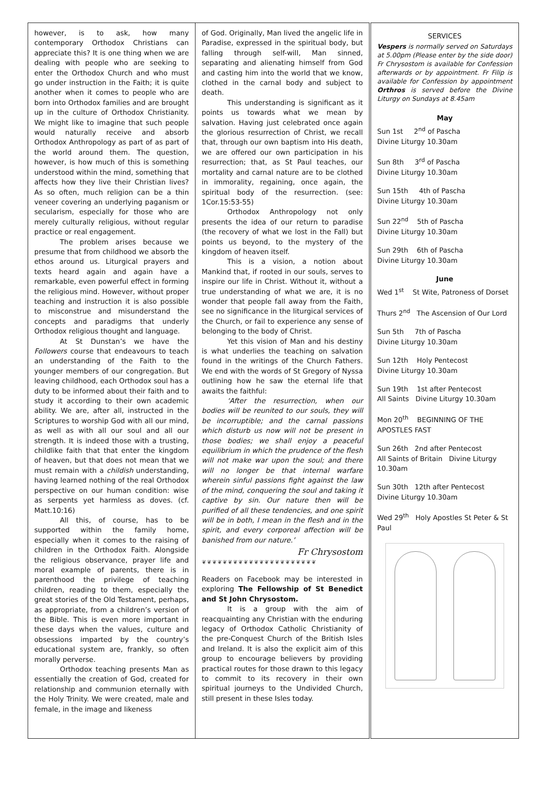however, is to ask, how many contemporary Orthodox Christians can appreciate this? It is one thing when we are dealing with people who are seeking to enter the Orthodox Church and who must go under instruction in the Faith; it is quite another when it comes to people who are born into Orthodox families and are brought up in the culture of Orthodox Christianity. We might like to imagine that such people would naturally receive and absorb Orthodox Anthropology as part of as part of the world around them. The question, however, is how much of this is something understood within the mind, something that affects how they live their Christian lives? As so often, much religion can be a thin veneer covering an underlying paganism or secularism, especially for those who are merely culturally religious, without regular practice or real engagement.
The problem arises because we presume that from childhood we absorb the ethos around us. Liturgical prayers and texts heard again and again have a remarkable, even powerful effect in forming the religious mind. However, without proper teaching and instruction it is also possible to misconstrue and misunderstand the concepts and paradigms that underly Orthodox religious thought and language.
At St Dunstan’s we have the Followers course that endeavours to teach an understanding of the Faith to the younger members of our congregation. But leaving childhood, each Orthodox soul has a duty to be informed about their faith and to study it according to their own academic ability. We are, after all, instructed in the Scriptures to worship God with all our mind, as well as with all our soul and all our strength. It is indeed those with a trusting, childlike faith that that enter the kingdom of heaven, but that does not mean that we must remain with a childish understanding, having learned nothing of the real Orthodox perspective on our human condition: wise as serpents yet harmless as doves. (cf. Matt.10:16)
All this, of course, has to be supported within the family home, especially when it comes to the raising of children in the Orthodox Faith. Alongside the religious observance, prayer life and moral example of parents, there is in parenthood the privilege of teaching children, reading to them, especially the great stories of the Old Testament, perhaps, as appropriate, from a children’s version of the Bible. This is even more important in these days when the values, culture and obsessions imparted by the country’s educational system are, frankly, so often morally perverse.
Orthodox teaching presents Man as essentially the creation of God, created for relationship and communion eternally with the Holy Trinity. We were created, male and female, in the image and likeness
of God. Originally, Man lived the angelic life in Paradise, expressed in the spiritual body, but falling through self-will, Man sinned, separating and alienating himself from God and casting him into the world that we know, clothed in the carnal body and subject to death.
This understanding is significant as it points us towards what we mean by salvation. Having just celebrated once again the glorious resurrection of Christ, we recall that, through our own baptism into His death, we are offered our own participation in his resurrection; that, as St Paul teaches, our mortality and carnal nature are to be clothed in immorality, regaining, once again, the spiritual body of the resurrection. (see: 1Cor.15:53-55)
Orthodox Anthropology not only presents the idea of our return to paradise (the recovery of what we lost in the Fall) but points us beyond, to the mystery of the kingdom of heaven itself.
This is a vision, a notion about Mankind that, if rooted in our souls, serves to inspire our life in Christ. Without it, without a true understanding of what we are, it is no wonder that people fall away from the Faith, see no significance in the liturgical services of the Church, or fail to experience any sense of belonging to the body of Christ.
Yet this vision of Man and his destiny is what underlies the teaching on salvation found in the writings of the Church Fathers. We end with the words of St Gregory of Nyssa outlining how he saw the eternal life that awaits the faithful:
‘After the resurrection, when our bodies will be reunited to our souls, they will be incorruptible; and the carnal passions which disturb us now will not be present in those bodies; we shall enjoy a peaceful equilibrium in which the prudence of the flesh will not make war upon the soul; and there will no longer be that internal warfare wherein sinful passions fight against the law of the mind, conquering the soul and taking it captive by sin. Our nature then will be purified of all these tendencies, and one spirit will be in both, I mean in the flesh and in the spirit, and every corporeal affection will be banished from our nature.’
Fr Chrysostom
❦❦❦❦❦❦❦❦❦❦❦❦❦❦❦❦❦❦❦❦❦❦
Readers on Facebook may be interested in exploring The Fellowship of St Benedict and St John Chrysostom.
It is a group with the aim of reacquainting any Christian with the enduring legacy of Orthodox Catholic Christianity of the pre-Conquest Church of the British Isles and Ireland. It is also the explicit aim of this group to encourage believers by providing practical routes for those drawn to this legacy to commit to its recovery in their own spiritual journeys to the Undivided Church, still present in these Isles today.
SERVICES
Vespers is normally served on Saturdays at 5.00pm (Please enter by the side door) Fr Chrysostom is available for Confession afterwards or by appointment. Fr Filip is available for Confession by appointment Orthros is served before the Divine Liturgy on Sundays at 8.45am
May
Sun 1st 2<sup>nd</sup> of Pascha
Divine Liturgy 10.30am
Sun 8th 3<sup>rd</sup> of Pascha
Divine Liturgy 10.30am
Sun 15th 4th of Pascha
Divine Liturgy 10.30am
Sun 22<sup>nd</sup> 5th of Pascha
Divine Liturgy 10.30am
Sun 29th 6th of Pascha
Divine Liturgy 10.30am
June
Wed 1<sup>st</sup> St Wite, Patroness of Dorset
Thurs 2<sup>nd</sup> The Ascension of Our Lord
Sun 5th 7th of Pascha
Divine Liturgy 10.30am
Sun 12th Holy Pentecost
Divine Liturgy 10.30am
Sun 19th 1st after Pentecost
All Saints Divine Liturgy 10.30am
Mon 20<sup>th</sup> BEGINNING OF THE APOSTLES FAST
Sun 26th 2nd after Pentecost
All Saints of Britain Divine Liturgy 10.30am
Sun 30th 12th after Pentecost
Divine Liturgy 10.30am
Wed 29<sup>th</sup> Holy Apostles St Peter & St Paul